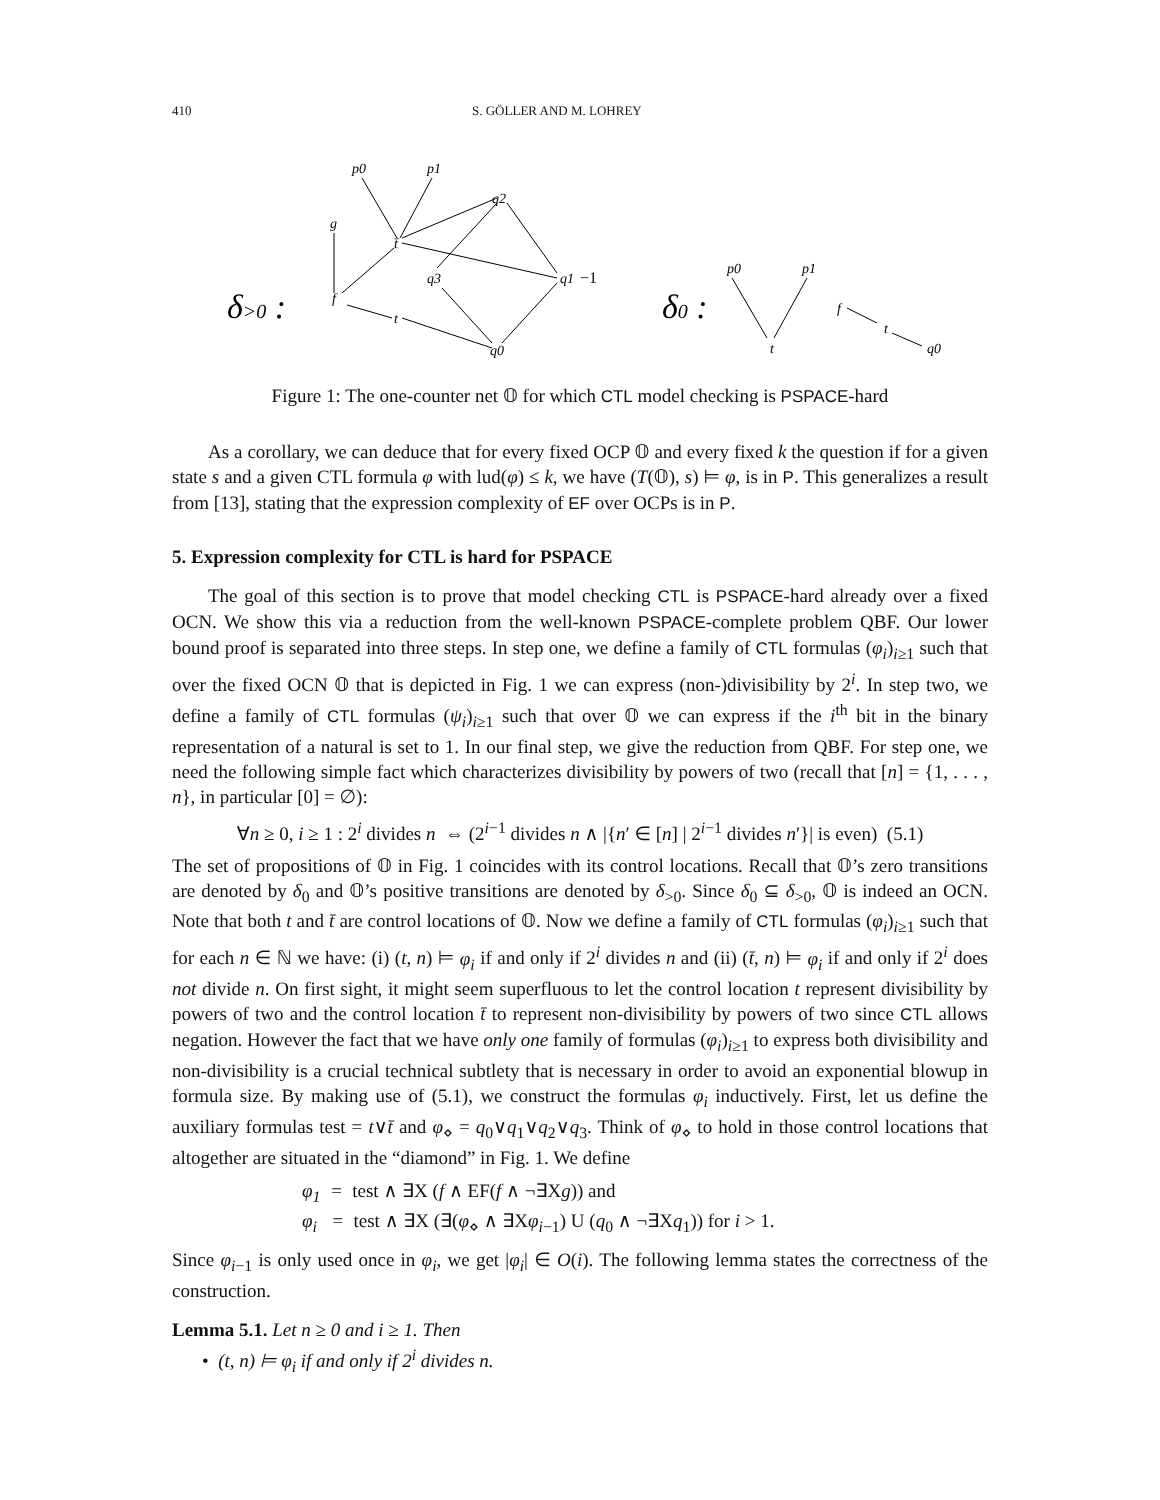410 S. GÖLLER AND M. LOHREY
p0
p1
q2
g
t̄
q3
q1
f
t
q0
p0
p1
f
t
t
q0
δ>0 :
δ0 :
−1
Figure 1: The one-counter net 𝕆 for which CTL model checking is PSPACE-hard
As a corollary, we can deduce that for every fixed OCP 𝕆 and every fixed k the question if for a given state s and a given CTL formula φ with lud(φ) ≤ k, we have (T(𝕆), s) ⊨ φ, is in P. This generalizes a result from [13], stating that the expression complexity of EF over OCPs is in P.
5. Expression complexity for CTL is hard for PSPACE
The goal of this section is to prove that model checking CTL is PSPACE-hard already over a fixed OCN. We show this via a reduction from the well-known PSPACE-complete problem QBF. Our lower bound proof is separated into three steps. In step one, we define a family of CTL formulas (φ<sub>i</sub>)<sub>i≥1</sub> such that over the fixed OCN 𝕆 that is depicted in Fig. 1 we can express (non-)divisibility by 2<sup>i</sup>. In step two, we define a family of CTL formulas (ψ<sub>i</sub>)<sub>i≥1</sub> such that over 𝕆 we can express if the i<sup>th</sup> bit in the binary representation of a natural is set to 1. In our final step, we give the reduction from QBF. For step one, we need the following simple fact which characterizes divisibility by powers of two (recall that [n] = {1, . . . , n}, in particular [0] = ∅):
∀n ≥ 0, i ≥ 1 : 2<sup>i</sup> divides n ⇔ (2<sup>i−1</sup> divides n ∧ |{n′ ∈ [n] | 2<sup>i−1</sup> divides n′}| is even) (5.1)
The set of propositions of 𝕆 in Fig. 1 coincides with its control locations. Recall that 𝕆’s zero transitions are denoted by δ<sub>0</sub> and 𝕆’s positive transitions are denoted by δ<sub>>0</sub>. Since δ<sub>0</sub> ⊆ δ<sub>>0</sub>, 𝕆 is indeed an OCN. Note that both t and t̄ are control locations of 𝕆. Now we define a family of CTL formulas (φ<sub>i</sub>)<sub>i≥1</sub> such that for each n ∈ ℕ we have: (i) (t, n) ⊨ φ<sub>i</sub> if and only if 2<sup>i</sup> divides n and (ii) (t̄, n) ⊨ φ<sub>i</sub> if and only if 2<sup>i</sup> does not divide n. On first sight, it might seem superfluous to let the control location t represent divisibility by powers of two and the control location t̄ to represent non-divisibility by powers of two since CTL allows negation. However the fact that we have only one family of formulas (φ<sub>i</sub>)<sub>i≥1</sub> to express both divisibility and non-divisibility is a crucial technical subtlety that is necessary in order to avoid an exponential blowup in formula size. By making use of (5.1), we construct the formulas φ<sub>i</sub> inductively. First, let us define the auxiliary formulas test = t∨t̄ and φ<sub>⋄</sub> = q<sub>0</sub>∨q<sub>1</sub>∨q<sub>2</sub>∨q<sub>3</sub>. Think of φ<sub>⋄</sub> to hold in those control locations that altogether are situated in the “diamond” in Fig. 1. We define
φ<sub>1</sub> = test ∧ ∃X (f ∧ EF(f ∧ ¬∃Xg)) and
φ<sub>i</sub> = test ∧ ∃X (∃(φ<sub>⋄</sub> ∧ ∃Xφ<sub>i−1</sub>) U (q<sub>0</sub> ∧ ¬∃Xq<sub>1</sub>)) for i > 1.
Since φ<sub>i−1</sub> is only used once in φ<sub>i</sub>, we get |φ<sub>i</sub>| ∈ O(i). The following lemma states the correctness of the construction.
Lemma 5.1. Let n ≥ 0 and i ≥ 1. Then
• (t, n) ⊨ φ<sub>i</sub> if and only if 2<sup>i</sup> divides n.